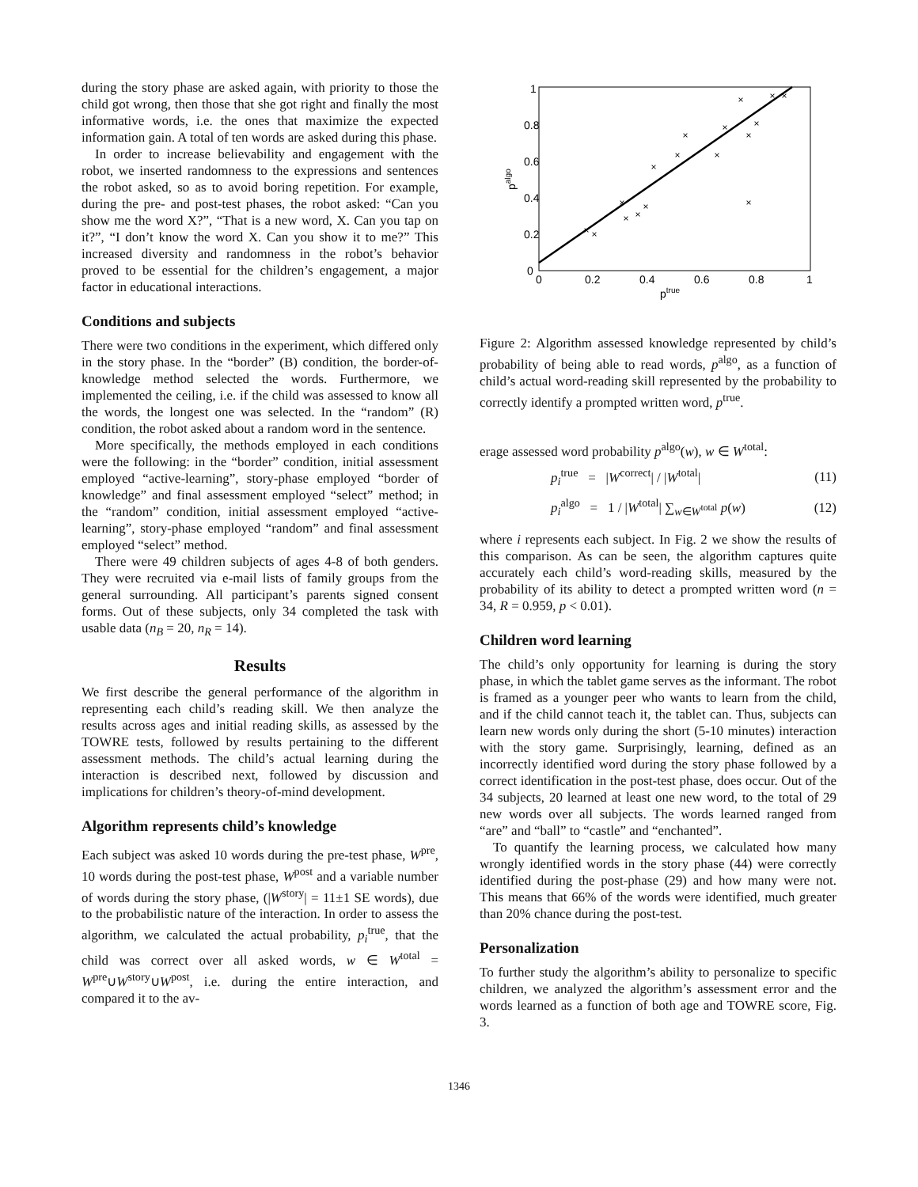during the story phase are asked again, with priority to those the child got wrong, then those that she got right and finally the most informative words, i.e. the ones that maximize the expected information gain. A total of ten words are asked during this phase.
In order to increase believability and engagement with the robot, we inserted randomness to the expressions and sentences the robot asked, so as to avoid boring repetition. For example, during the pre- and post-test phases, the robot asked: “Can you show me the word X?”, “That is a new word, X. Can you tap on it?”, “I don’t know the word X. Can you show it to me?” This increased diversity and randomness in the robot’s behavior proved to be essential for the children’s engagement, a major factor in educational interactions.
Conditions and subjects
There were two conditions in the experiment, which differed only in the story phase. In the “border” (B) condition, the border-of-knowledge method selected the words. Furthermore, we implemented the ceiling, i.e. if the child was assessed to know all the words, the longest one was selected. In the “random” (R) condition, the robot asked about a random word in the sentence.
More specifically, the methods employed in each conditions were the following: in the “border” condition, initial assessment employed “active-learning”, story-phase employed “border of knowledge” and final assessment employed “select” method; in the “random” condition, initial assessment employed “active-learning”, story-phase employed “random” and final assessment employed “select” method.
There were 49 children subjects of ages 4-8 of both genders. They were recruited via e-mail lists of family groups from the general surrounding. All participant’s parents signed consent forms. Out of these subjects, only 34 completed the task with usable data (n<sub>B</sub> = 20, n<sub>R</sub> = 14).
Results
We first describe the general performance of the algorithm in representing each child’s reading skill. We then analyze the results across ages and initial reading skills, as assessed by the TOWRE tests, followed by results pertaining to the different assessment methods. The child’s actual learning during the interaction is described next, followed by discussion and implications for children’s theory-of-mind development.
Algorithm represents child’s knowledge
Each subject was asked 10 words during the pre-test phase, W<sup>pre</sup>, 10 words during the post-test phase, W<sup>post</sup> and a variable number of words during the story phase, (|W<sup>story</sup>| = 11±1 SE words), due to the probabilistic nature of the interaction. In order to assess the algorithm, we calculated the actual probability, p<sub>i</sub><sup>true</sup>, that the child was correct over all asked words, w ∈ W<sup>total</sup> = W<sup>pre</sup>∪W<sup>story</sup>∪W<sup>post</sup>, i.e. during the entire interaction, and compared it to the av-
×
×
×
×
×
×
×
×
×
×
×
×
×
×
×
×
×
0
0.2
0.4
0.6
0.8
1
0
0.2
0.4
0.6
0.8
1
ptrue
palgo
Figure 2: Algorithm assessed knowledge represented by child’s probability of being able to read words, p<sup>algo</sup>, as a function of child’s actual word-reading skill represented by the probability to correctly identify a prompted written word, p<sup>true</sup>.
erage assessed word probability p<sup>algo</sup>(w), w ∈ W<sup>total</sup>:
p<sub>i</sub><sup>true</sup> = |W<sup>correct</sup>| / |W<sup>total</sup>| (11)
p<sub>i</sub><sup>algo</sup> = 1 / |W<sup>total</sup>| ∑<sub>w∈W<sup>total</sup></sub> p(w) (12)
where i represents each subject. In Fig. 2 we show the results of this comparison. As can be seen, the algorithm captures quite accurately each child’s word-reading skills, measured by the probability of its ability to detect a prompted written word (n = 34, R = 0.959, p < 0.01).
Children word learning
The child’s only opportunity for learning is during the story phase, in which the tablet game serves as the informant. The robot is framed as a younger peer who wants to learn from the child, and if the child cannot teach it, the tablet can. Thus, subjects can learn new words only during the short (5-10 minutes) interaction with the story game. Surprisingly, learning, defined as an incorrectly identified word during the story phase followed by a correct identification in the post-test phase, does occur. Out of the 34 subjects, 20 learned at least one new word, to the total of 29 new words over all subjects. The words learned ranged from “are” and “ball” to “castle” and “enchanted”.
To quantify the learning process, we calculated how many wrongly identified words in the story phase (44) were correctly identified during the post-phase (29) and how many were not. This means that 66% of the words were identified, much greater than 20% chance during the post-test.
Personalization
To further study the algorithm’s ability to personalize to specific children, we analyzed the algorithm’s assessment error and the words learned as a function of both age and TOWRE score, Fig. 3.
1346